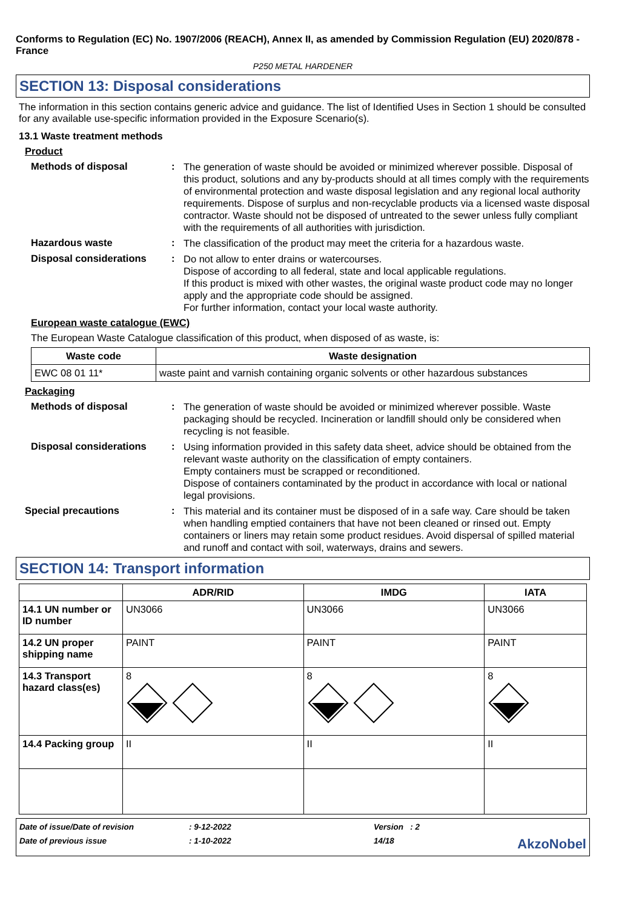Conforms to Regulation (EC) No. 1907/2006 (REACH), Annex II, as amended by Commission Regulation (EU) 2020/878 - France
P250 METAL HARDENER
SECTION 13: Disposal considerations
The information in this section contains generic advice and guidance. The list of Identified Uses in Section 1 should be consulted for any available use-specific information provided in the Exposure Scenario(s).
13.1 Waste treatment methods
Product
Methods of disposal :
The generation of waste should be avoided or minimized wherever possible. Disposal of this product, solutions and any by-products should at all times comply with the requirements of environmental protection and waste disposal legislation and any regional local authority requirements. Dispose of surplus and non-recyclable products via a licensed waste disposal contractor. Waste should not be disposed of untreated to the sewer unless fully compliant with the requirements of all authorities with jurisdiction.
Hazardous waste :
The classification of the product may meet the criteria for a hazardous waste.
Disposal considerations :
Do not allow to enter drains or watercourses.
Dispose of according to all federal, state and local applicable regulations.
If this product is mixed with other wastes, the original waste product code may no longer apply and the appropriate code should be assigned.
For further information, contact your local waste authority.
European waste catalogue (EWC)
The European Waste Catalogue classification of this product, when disposed of as waste, is:
| Waste code | Waste designation |
| --- | --- |
| EWC 08 01 11* | waste paint and varnish containing organic solvents or other hazardous substances |
Packaging
Methods of disposal :
The generation of waste should be avoided or minimized wherever possible. Waste packaging should be recycled. Incineration or landfill should only be considered when recycling is not feasible.
Disposal considerations :
Using information provided in this safety data sheet, advice should be obtained from the relevant waste authority on the classification of empty containers.
Empty containers must be scrapped or reconditioned.
Dispose of containers contaminated by the product in accordance with local or national legal provisions.
Special precautions :
This material and its container must be disposed of in a safe way. Care should be taken when handling emptied containers that have not been cleaned or rinsed out. Empty containers or liners may retain some product residues. Avoid dispersal of spilled material and runoff and contact with soil, waterways, drains and sewers.
SECTION 14: Transport information
| | ADR/RID | IMDG | IATA |
| --- | --- | --- | --- |
| 14.1 UN number or ID number | UN3066 | UN3066 | UN3066 |
| 14.2 UN proper shipping name | PAINT | PAINT | PAINT |
| 14.3 Transport hazard class(es) | 8 | 8 | 8 |
| 14.4 Packing group | II | II | II |
Date of issue/Date of revision
: 9-12-2022
Version : 2
Date of previous issue
: 1-10-2022
14/18
AkzoNobel